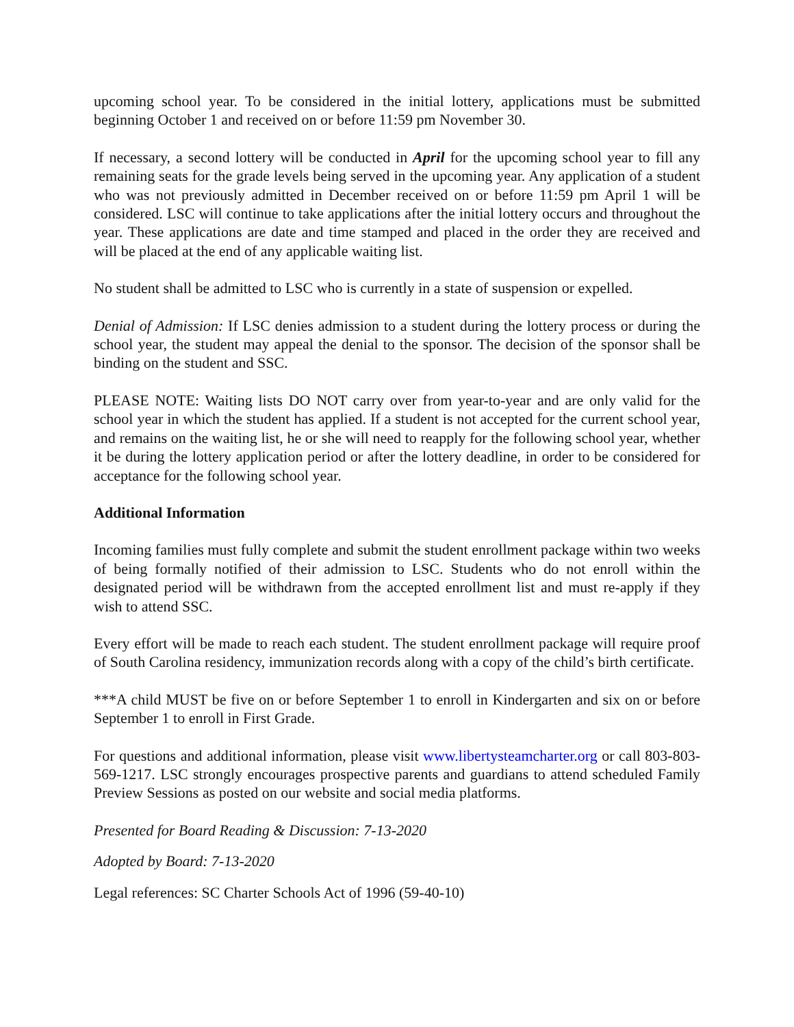upcoming school year. To be considered in the initial lottery, applications must be submitted beginning October 1 and received on or before 11:59 pm November 30.
If necessary, a second lottery will be conducted in April for the upcoming school year to fill any remaining seats for the grade levels being served in the upcoming year. Any application of a student who was not previously admitted in December received on or before 11:59 pm April 1 will be considered. LSC will continue to take applications after the initial lottery occurs and throughout the year. These applications are date and time stamped and placed in the order they are received and will be placed at the end of any applicable waiting list.
No student shall be admitted to LSC who is currently in a state of suspension or expelled.
Denial of Admission: If LSC denies admission to a student during the lottery process or during the school year, the student may appeal the denial to the sponsor. The decision of the sponsor shall be binding on the student and SSC.
PLEASE NOTE: Waiting lists DO NOT carry over from year-to-year and are only valid for the school year in which the student has applied. If a student is not accepted for the current school year, and remains on the waiting list, he or she will need to reapply for the following school year, whether it be during the lottery application period or after the lottery deadline, in order to be considered for acceptance for the following school year.
Additional Information
Incoming families must fully complete and submit the student enrollment package within two weeks of being formally notified of their admission to LSC. Students who do not enroll within the designated period will be withdrawn from the accepted enrollment list and must re-apply if they wish to attend SSC.
Every effort will be made to reach each student. The student enrollment package will require proof of South Carolina residency, immunization records along with a copy of the child’s birth certificate.
***A child MUST be five on or before September 1 to enroll in Kindergarten and six on or before September 1 to enroll in First Grade.
For questions and additional information, please visit www.libertysteamcharter.org or call 803-803-569-1217. LSC strongly encourages prospective parents and guardians to attend scheduled Family Preview Sessions as posted on our website and social media platforms.
Presented for Board Reading & Discussion: 7-13-2020
Adopted by Board: 7-13-2020
Legal references: SC Charter Schools Act of 1996 (59-40-10)